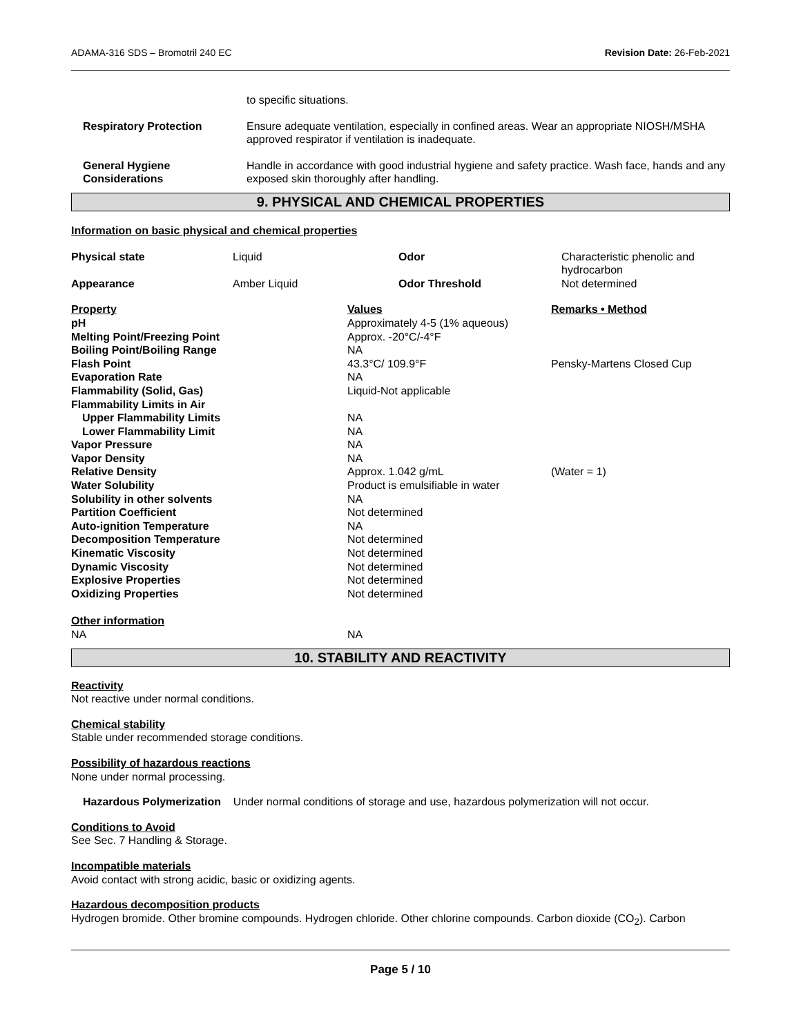ADAMA-316 SDS – Bromotril 240 EC Revision Date: 26-Feb-2021
| | to specific situations. |
| Respiratory Protection | Ensure adequate ventilation, especially in confined areas. Wear an appropriate NIOSH/MSHA approved respirator if ventilation is inadequate. |
| General Hygiene Considerations | Handle in accordance with good industrial hygiene and safety practice. Wash face, hands and any exposed skin thoroughly after handling. |
9. PHYSICAL AND CHEMICAL PROPERTIES
Information on basic physical and chemical properties
| Physical state | Liquid | Odor | Characteristic phenolic and hydrocarbon |
| Appearance | Amber Liquid | Odor Threshold | Not determined |
| Property | Values | Remarks • Method |
| pH | Approximately 4-5 (1% aqueous) | |
| Melting Point/Freezing Point | Approx. -20°C/-4°F | |
| Boiling Point/Boiling Range | NA | |
| Flash Point | 43.3°C/ 109.9°F | Pensky-Martens Closed Cup |
| Evaporation Rate | NA | |
| Flammability (Solid, Gas) | Liquid-Not applicable | |
| Flammability Limits in Air | | |
| Upper Flammability Limits | NA | |
| Lower Flammability Limit | NA | |
| Vapor Pressure | NA | |
| Vapor Density | NA | |
| Relative Density | Approx. 1.042 g/mL | (Water = 1) |
| Water Solubility | Product is emulsifiable in water | |
| Solubility in other solvents | NA | |
| Partition Coefficient | Not determined | |
| Auto-ignition Temperature | NA | |
| Decomposition Temperature | Not determined | |
| Kinematic Viscosity | Not determined | |
| Dynamic Viscosity | Not determined | |
| Explosive Properties | Not determined | |
| Oxidizing Properties | Not determined | |
| Other information | | |
| NA | NA | |
10. STABILITY AND REACTIVITY
Reactivity
Not reactive under normal conditions.
Chemical stability
Stable under recommended storage conditions.
Possibility of hazardous reactions
None under normal processing.
Hazardous Polymerization Under normal conditions of storage and use, hazardous polymerization will not occur.
Conditions to Avoid
See Sec. 7 Handling & Storage.
Incompatible materials
Avoid contact with strong acidic, basic or oxidizing agents.
Hazardous decomposition products
Hydrogen bromide. Other bromine compounds. Hydrogen chloride. Other chlorine compounds. Carbon dioxide (CO<sub>2</sub>). Carbon
Page 5 / 10